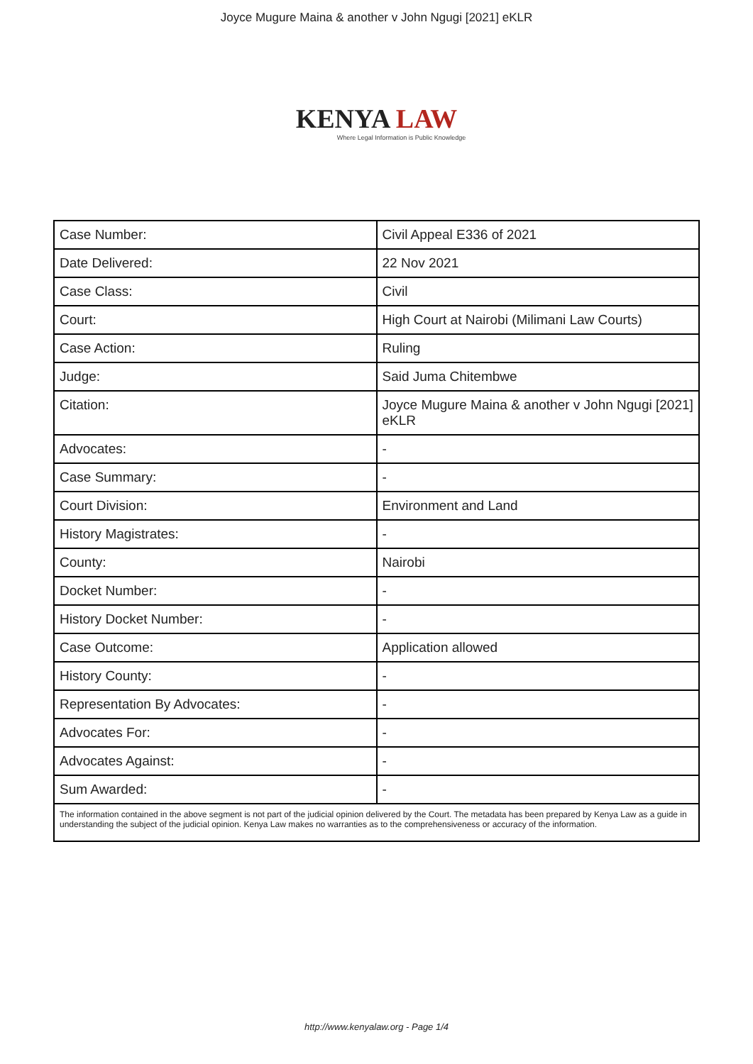Joyce Mugure Maina & another v John Ngugi [2021] eKLR
KENYA LAW
Where Legal Information is Public Knowledge
| Case Number: | Civil Appeal E336 of 2021 |
| Date Delivered: | 22 Nov 2021 |
| Case Class: | Civil |
| Court: | High Court at Nairobi (Milimani Law Courts) |
| Case Action: | Ruling |
| Judge: | Said Juma Chitembwe |
| Citation: | Joyce Mugure Maina & another v John Ngugi [2021] eKLR |
| Advocates: | - |
| Case Summary: | - |
| Court Division: | Environment and Land |
| History Magistrates: | - |
| County: | Nairobi |
| Docket Number: | - |
| History Docket Number: | - |
| Case Outcome: | Application allowed |
| History County: | - |
| Representation By Advocates: | - |
| Advocates For: | - |
| Advocates Against: | - |
| Sum Awarded: | - |
| The information contained in the above segment is not part of the judicial opinion delivered by the Court. The metadata has been prepared by Kenya Law as a guide in understanding the subject of the judicial opinion. Kenya Law makes no warranties as to the comprehensiveness or accuracy of the information. | |
http://www.kenyalaw.org - Page 1/4